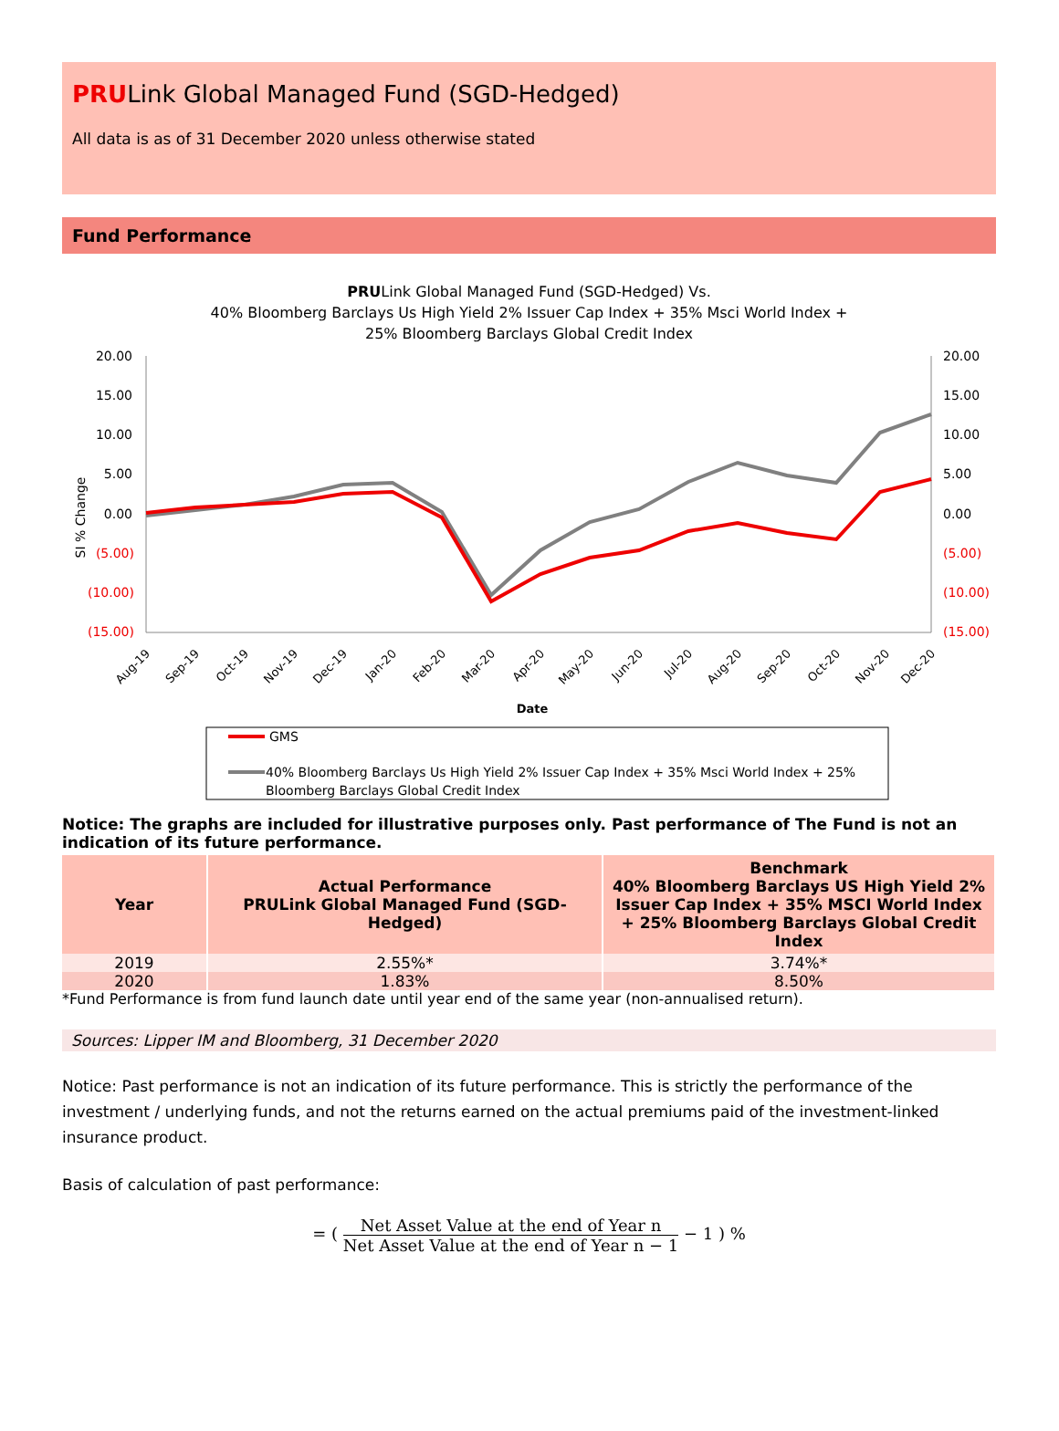PRULink Global Managed Fund (SGD-Hedged)
All data is as of 31 December 2020 unless otherwise stated
Fund Performance
PRULink Global Managed Fund (SGD-Hedged) Vs.
40% Bloomberg Barclays Us High Yield 2% Issuer Cap Index + 35% Msci World Index +
25% Bloomberg Barclays Global Credit Index
20.00
15.00
10.00
5.00
0.00
(5.00)
(10.00)
(15.00)
20.00
15.00
10.00
5.00
0.00
(5.00)
(10.00)
(15.00)
SI % Change
Aug-19
Sep-19
Oct-19
Nov-19
Dec-19
Jan-20
Feb-20
Mar-20
Apr-20
May-20
Jun-20
Jul-20
Aug-20
Sep-20
Oct-20
Nov-20
Dec-20
Date
GMS
40% Bloomberg Barclays Us High Yield 2% Issuer Cap Index + 35% Msci World Index + 25%
Bloomberg Barclays Global Credit Index
Notice: The graphs are included for illustrative purposes only. Past performance of The Fund is not an indication of its future performance.
| Year | Actual Performance PRULink Global Managed Fund (SGD-Hedged) | Benchmark 40% Bloomberg Barclays US High Yield 2% Issuer Cap Index + 35% MSCI World Index + 25% Bloomberg Barclays Global Credit Index |
| --- | --- | --- |
| 2019 | 2.55%* | 3.74%* |
| 2020 | 1.83% | 8.50% |
*Fund Performance is from fund launch date until year end of the same year (non-annualised return).
Sources: Lipper IM and Bloomberg, 31 December 2020
Notice: Past performance is not an indication of its future performance. This is strictly the performance of the investment / underlying funds, and not the returns earned on the actual premiums paid of the investment-linked insurance product.
Basis of calculation of past performance:
= ( Net Asset Value at the end of Year n Net Asset Value at the end of Year n − 1 − 1 ) %